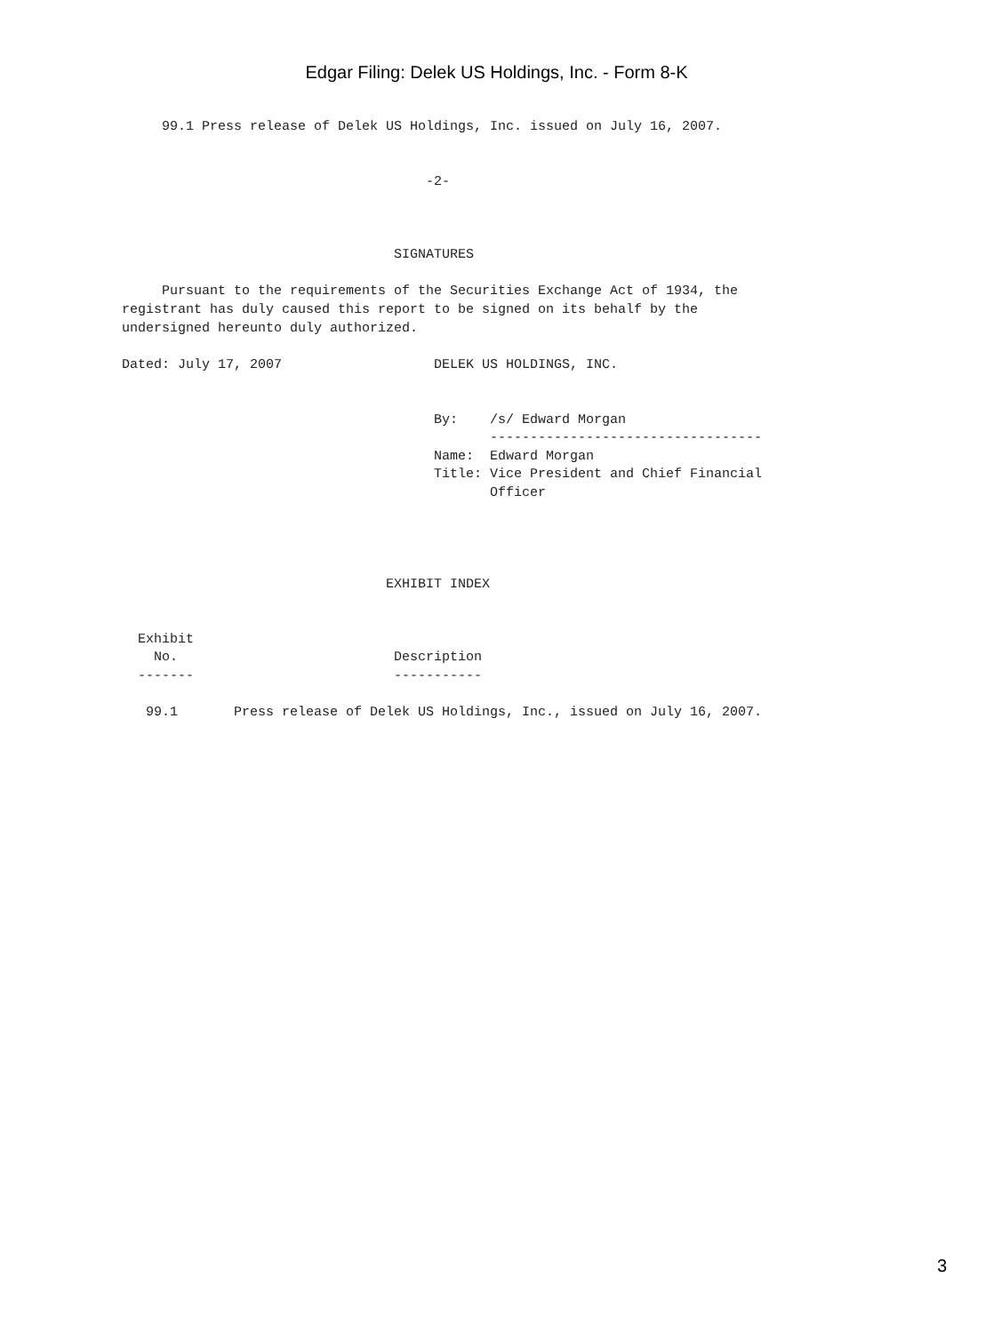Edgar Filing: Delek US Holdings, Inc. - Form 8-K
     99.1 Press release of Delek US Holdings, Inc. issued on July 16, 2007.


                                      -2-



                                  SIGNATURES

     Pursuant to the requirements of the Securities Exchange Act of 1934, the
registrant has duly caused this report to be signed on its behalf by the
undersigned hereunto duly authorized.

Dated: July 17, 2007                   DELEK US HOLDINGS, INC.


                                       By:    /s/ Edward Morgan
                                              ----------------------------------
                                       Name:  Edward Morgan
                                       Title: Vice President and Chief Financial
                                              Officer




                                 EXHIBIT INDEX


  Exhibit
    No.                           Description
  -------                         -----------

   99.1       Press release of Delek US Holdings, Inc., issued on July 16, 2007.
3